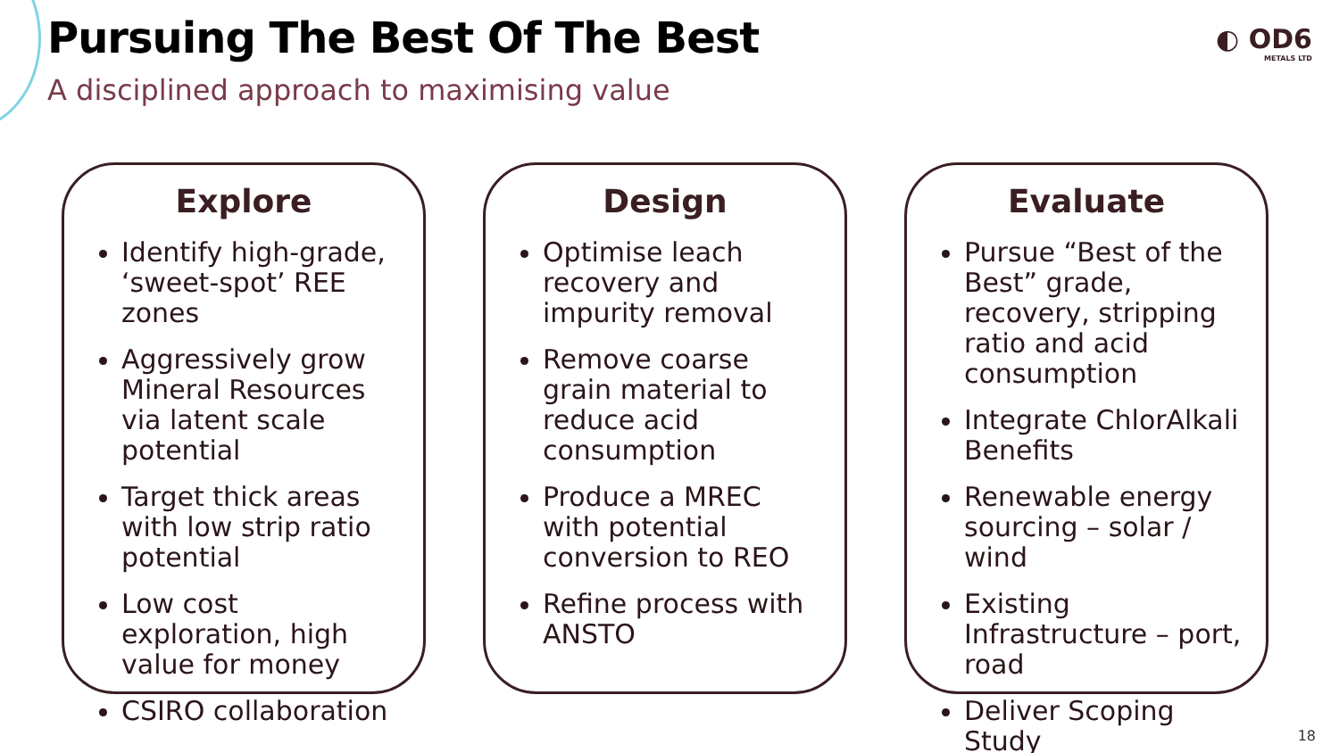Pursuing The Best Of The Best
A disciplined approach to maximising value
◐ OD6
METALS LTD
Explore
Identify high-grade, ‘sweet-spot’ REE zones
Aggressively grow Mineral Resources via latent scale potential
Target thick areas with low strip ratio potential
Low cost exploration, high value for money
CSIRO collaboration
Design
Optimise leach recovery and impurity removal
Remove coarse grain material to reduce acid consumption
Produce a MREC with potential conversion to REO
Refine process with ANSTO
Evaluate
Pursue “Best of the Best” grade, recovery, stripping ratio and acid consumption
Integrate ChlorAlkali Benefits
Renewable energy sourcing – solar / wind
Existing Infrastructure – port, road
Deliver Scoping Study
18